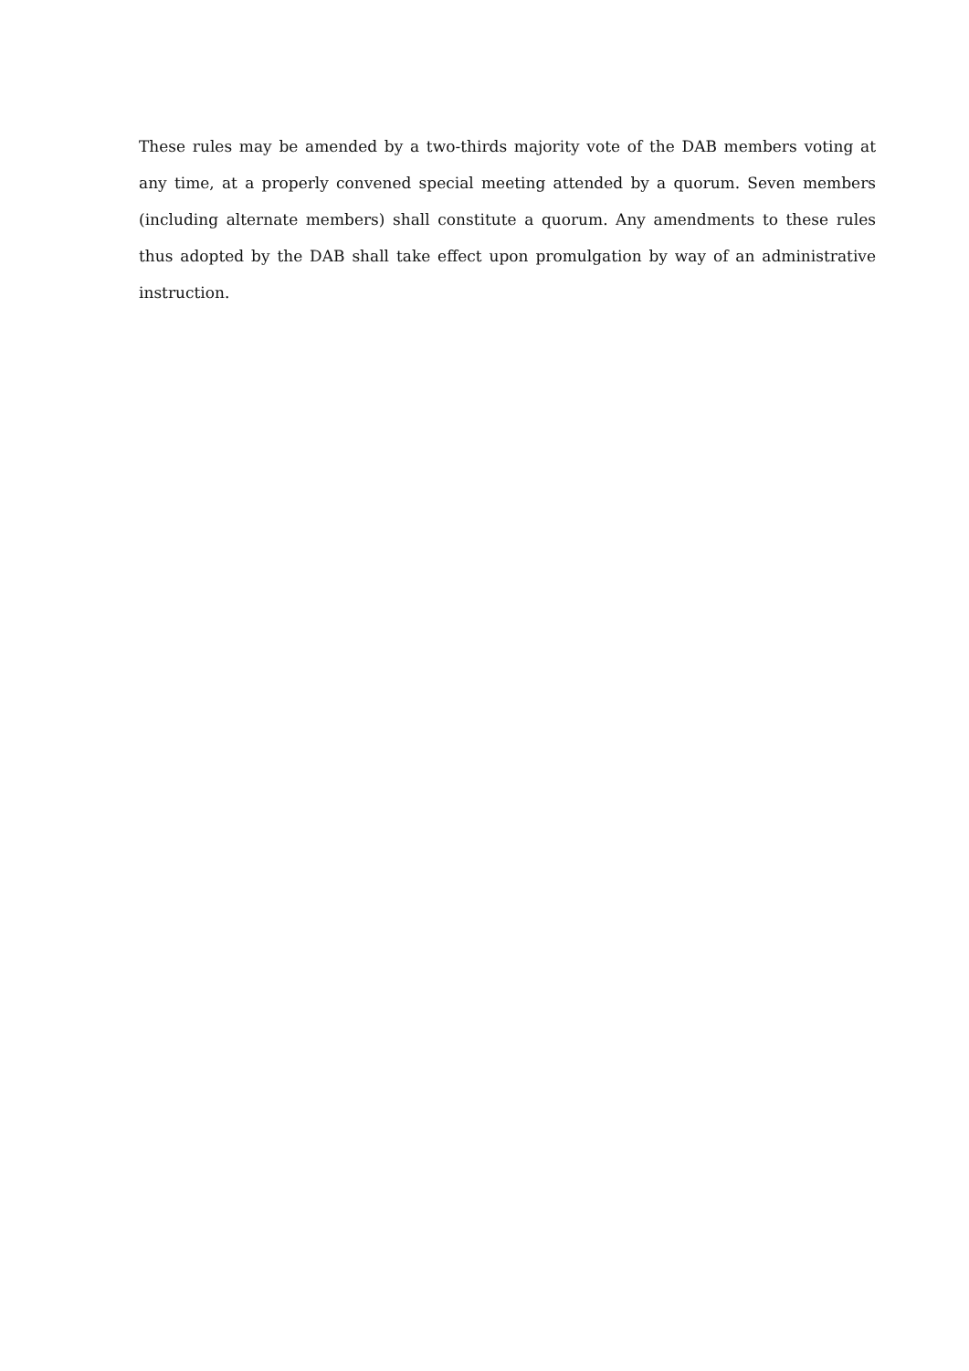These rules may be amended by a two-thirds majority vote of the DAB members voting at any time, at a properly convened special meeting attended by a quorum. Seven members (including alternate members) shall constitute a quorum. Any amendments to these rules thus adopted by the DAB shall take effect upon promulgation by way of an administrative instruction.